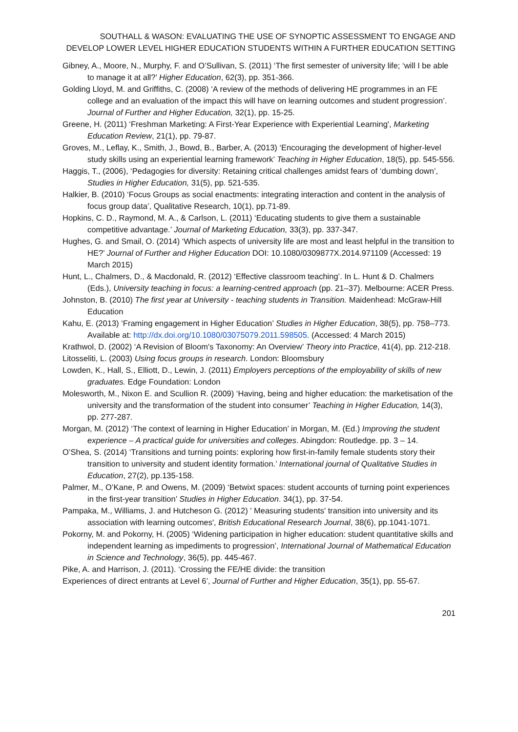SOUTHALL & WASON: EVALUATING THE USE OF SYNOPTIC ASSESSMENT TO ENGAGE AND DEVELOP LOWER LEVEL HIGHER EDUCATION STUDENTS WITHIN A FURTHER EDUCATION SETTING
Gibney, A., Moore, N., Murphy, F. and O’Sullivan, S. (2011) ‘The first semester of university life; ‘will I be able to manage it at all?’ Higher Education, 62(3), pp. 351-366.
Golding Lloyd, M. and Griffiths, C. (2008) ‘A review of the methods of delivering HE programmes in an FE college and an evaluation of the impact this will have on learning outcomes and student progression’. Journal of Further and Higher Education, 32(1), pp. 15-25.
Greene, H. (2011) ‘Freshman Marketing: A First-Year Experience with Experiential Learning', Marketing Education Review, 21(1), pp. 79-87.
Groves, M., Leflay, K., Smith, J., Bowd, B., Barber, A. (2013) ‘Encouraging the development of higher-level study skills using an experiential learning framework’ Teaching in Higher Education, 18(5), pp. 545-556.
Haggis, T., (2006), ‘Pedagogies for diversity: Retaining critical challenges amidst fears of ‘dumbing down’, Studies in Higher Education, 31(5), pp. 521-535.
Halkier, B. (2010) ‘Focus Groups as social enactments: integrating interaction and content in the analysis of focus group data’, Qualitative Research, 10(1), pp.71-89.
Hopkins, C. D., Raymond, M. A., & Carlson, L. (2011) ‘Educating students to give them a sustainable competitive advantage.’ Journal of Marketing Education, 33(3), pp. 337-347.
Hughes, G. and Smail, O. (2014) ‘Which aspects of university life are most and least helpful in the transition to HE?’ Journal of Further and Higher Education DOI: 10.1080/0309877X.2014.971109 (Accessed: 19 March 2015)
Hunt, L., Chalmers, D., & Macdonald, R. (2012) ‘Effective classroom teaching’. In L. Hunt & D. Chalmers (Eds.), University teaching in focus: a learning-centred approach (pp. 21–37). Melbourne: ACER Press.
Johnston, B. (2010) The first year at University - teaching students in Transition. Maidenhead: McGraw-Hill Education
Kahu, E. (2013) ‘Framing engagement in Higher Education’ Studies in Higher Education, 38(5), pp. 758–773. Available at: http://dx.doi.org/10.1080/03075079.2011.598505. (Accessed: 4 March 2015)
Krathwol, D. (2002) ‘A Revision of Bloom's Taxonomy: An Overview’ Theory into Practice, 41(4), pp. 212-218.
Litosseliti, L. (2003) Using focus groups in research. London: Bloomsbury
Lowden, K., Hall, S., Elliott, D., Lewin, J. (2011) Employers perceptions of the employability of skills of new graduates. Edge Foundation: London
Molesworth, M., Nixon E. and Scullion R. (2009) ‘Having, being and higher education: the marketisation of the university and the transformation of the student into consumer’ Teaching in Higher Education, 14(3), pp. 277-287.
Morgan, M. (2012) ‘The context of learning in Higher Education’ in Morgan, M. (Ed.) Improving the student experience – A practical guide for universities and colleges. Abingdon: Routledge. pp. 3 – 14.
O’Shea, S. (2014) ‘Transitions and turning points: exploring how first-in-family female students story their transition to university and student identity formation.’ International journal of Qualitative Studies in Education, 27(2), pp.135-158.
Palmer, M., O’Kane, P. and Owens, M. (2009) ‘Betwixt spaces: student accounts of turning point experiences in the first-year transition’ Studies in Higher Education. 34(1), pp. 37-54.
Pampaka, M., Williams, J. and Hutcheson G. (2012) ' Measuring students' transition into university and its association with learning outcomes', British Educational Research Journal, 38(6), pp.1041-1071.
Pokorny, M. and Pokorny, H. (2005) ‘Widening participation in higher education: student quantitative skills and independent learning as impediments to progression’, International Journal of Mathematical Education in Science and Technology, 36(5), pp. 445-467.
Pike, A. and Harrison, J. (2011). ‘Crossing the FE/HE divide: the transition
Experiences of direct entrants at Level 6’, Journal of Further and Higher Education, 35(1), pp. 55-67.
201